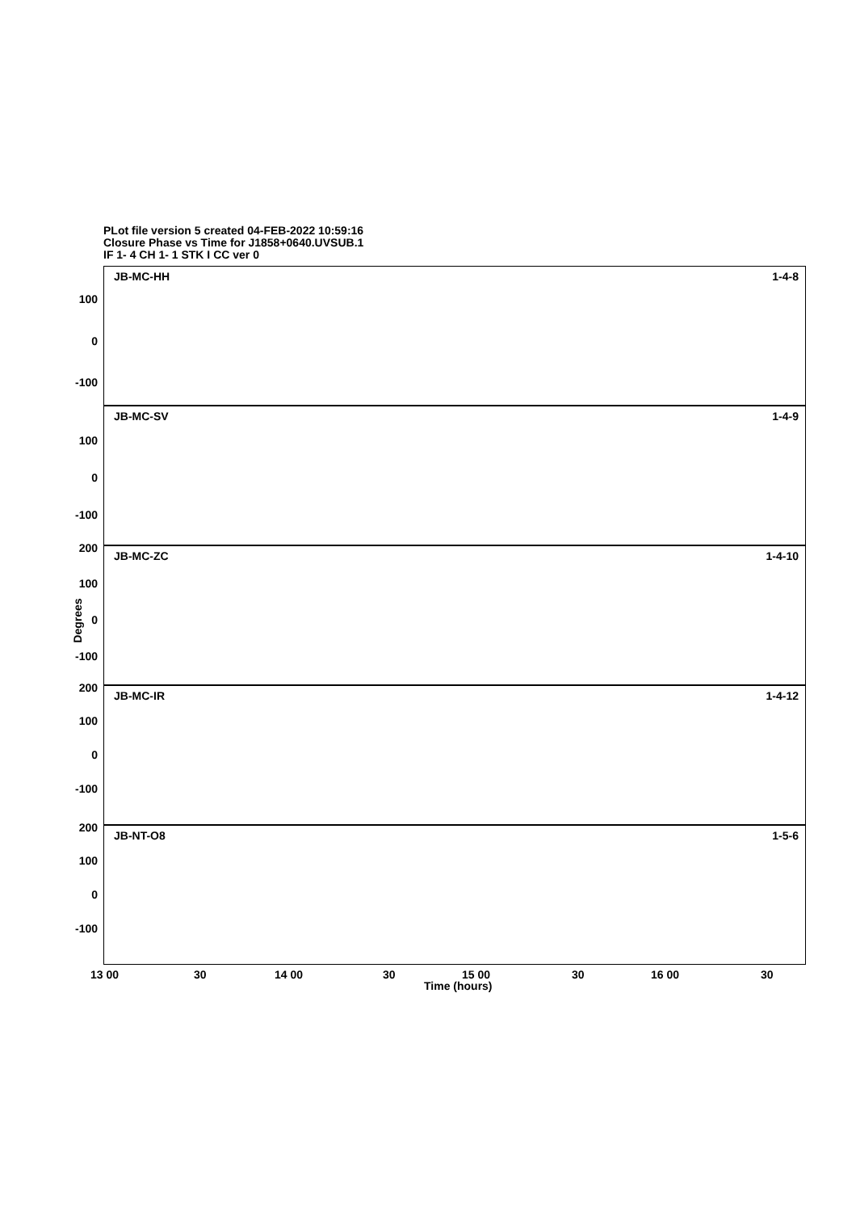PLot file version 5 created 04-FEB-2022 10:59:16
Closure Phase vs Time for J1858+0640.UVSUB.1
IF 1- 4 CH 1- 1 STK I CC ver 0
Degrees
JB-MC-HH 1-4-8
100
0
-100
JB-MC-SV 1-4-9
100
0
-100
JB-MC-ZC 1-4-10
200
100
0
-100
JB-MC-IR 1-4-12
200
100
0
-100
JB-NT-O8 1-5-6
200
100
0
-100
13 00 30 14 00 30 15 00 30 16 00 30
Time (hours)